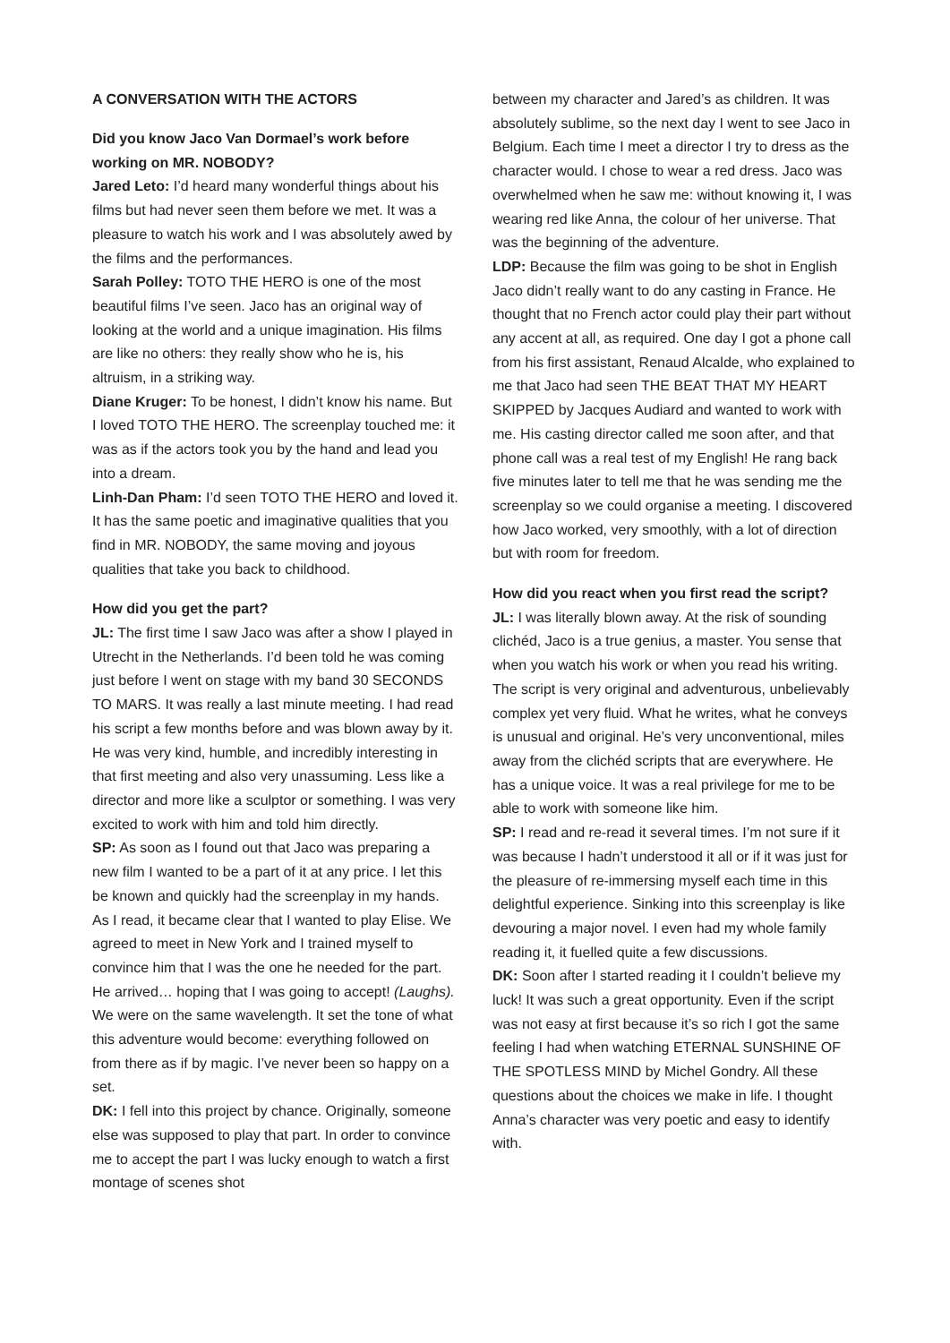A CONVERSATION WITH THE ACTORS
Did you know Jaco Van Dormael’s work before working on MR. NOBODY?
Jared Leto: I’d heard many wonderful things about his films but had never seen them before we met. It was a pleasure to watch his work and I was absolutely awed by the films and the performances.
Sarah Polley: TOTO THE HERO is one of the most beautiful films I’ve seen. Jaco has an original way of looking at the world and a unique imagination. His films are like no others: they really show who he is, his altruism, in a striking way.
Diane Kruger: To be honest, I didn’t know his name. But I loved TOTO THE HERO. The screenplay touched me: it was as if the actors took you by the hand and lead you into a dream.
Linh-Dan Pham: I’d seen TOTO THE HERO and loved it. It has the same poetic and imaginative qualities that you find in MR. NOBODY, the same moving and joyous qualities that take you back to childhood.
How did you get the part?
JL: The first time I saw Jaco was after a show I played in Utrecht in the Netherlands. I’d been told he was coming just before I went on stage with my band 30 SECONDS TO MARS. It was really a last minute meeting. I had read his script a few months before and was blown away by it. He was very kind, humble, and incredibly interesting in that first meeting and also very unassuming. Less like a director and more like a sculptor or something. I was very excited to work with him and told him directly.
SP: As soon as I found out that Jaco was preparing a new film I wanted to be a part of it at any price. I let this be known and quickly had the screenplay in my hands. As I read, it became clear that I wanted to play Elise. We agreed to meet in New York and I trained myself to convince him that I was the one he needed for the part. He arrived… hoping that I was going to accept! (Laughs). We were on the same wavelength. It set the tone of what this adventure would become: everything followed on from there as if by magic. I’ve never been so happy on a set.
DK: I fell into this project by chance. Originally, someone else was supposed to play that part. In order to convince me to accept the part I was lucky enough to watch a first montage of scenes shot
between my character and Jared’s as children. It was absolutely sublime, so the next day I went to see Jaco in Belgium. Each time I meet a director I try to dress as the character would. I chose to wear a red dress. Jaco was overwhelmed when he saw me: without knowing it, I was wearing red like Anna, the colour of her universe. That was the beginning of the adventure.
LDP: Because the film was going to be shot in English Jaco didn’t really want to do any casting in France. He thought that no French actor could play their part without any accent at all, as required. One day I got a phone call from his first assistant, Renaud Alcalde, who explained to me that Jaco had seen THE BEAT THAT MY HEART SKIPPED by Jacques Audiard and wanted to work with me. His casting director called me soon after, and that phone call was a real test of my English! He rang back five minutes later to tell me that he was sending me the screenplay so we could organise a meeting. I discovered how Jaco worked, very smoothly, with a lot of direction but with room for freedom.
How did you react when you first read the script?
JL: I was literally blown away. At the risk of sounding clichéd, Jaco is a true genius, a master. You sense that when you watch his work or when you read his writing. The script is very original and adventurous, unbelievably complex yet very fluid. What he writes, what he conveys is unusual and original. He’s very unconventional, miles away from the clichéd scripts that are everywhere. He has a unique voice. It was a real privilege for me to be able to work with someone like him.
SP: I read and re-read it several times. I’m not sure if it was because I hadn’t understood it all or if it was just for the pleasure of re-immersing myself each time in this delightful experience. Sinking into this screenplay is like devouring a major novel. I even had my whole family reading it, it fuelled quite a few discussions.
DK: Soon after I started reading it I couldn’t believe my luck! It was such a great opportunity. Even if the script was not easy at first because it’s so rich I got the same feeling I had when watching ETERNAL SUNSHINE OF THE SPOTLESS MIND by Michel Gondry. All these questions about the choices we make in life. I thought Anna’s character was very poetic and easy to identify with.